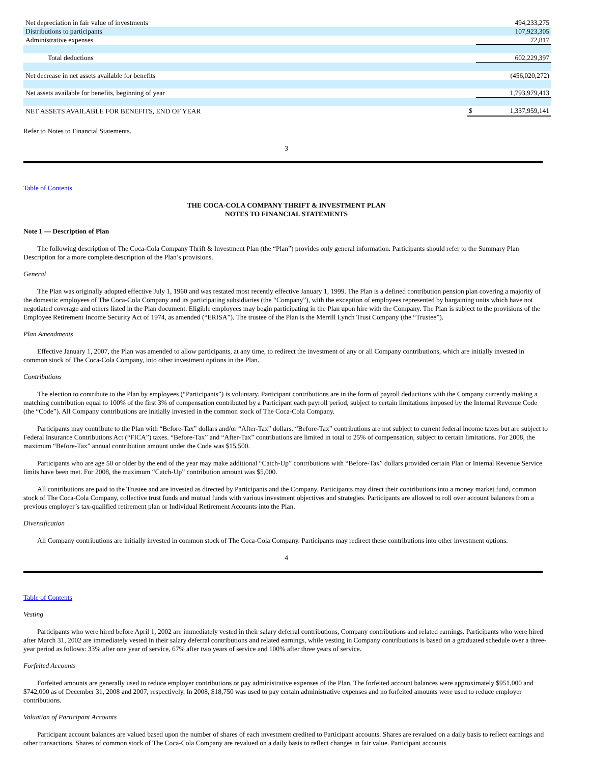| Net depreciation in fair value of investments | | 494,233,275 |
| Distributions to participants | | 107,923,305 |
| Administrative expenses | | 72,817 |
| Total deductions | | 602,229,397 |
| Net decrease in net assets available for benefits | | (456,020,272) |
| Net assets available for benefits, beginning of year | | 1,793,979,413 |
| NET ASSETS AVAILABLE FOR BENEFITS, END OF YEAR | $ | 1,337,959,141 |
Refer to Notes to Financial Statements.
3
Table of Contents
THE COCA-COLA COMPANY THRIFT & INVESTMENT PLAN
NOTES TO FINANCIAL STATEMENTS
Note 1 — Description of Plan
The following description of The Coca-Cola Company Thrift & Investment Plan (the “Plan”) provides only general information. Participants should refer to the Summary Plan Description for a more complete description of the Plan’s provisions.
General
The Plan was originally adopted effective July 1, 1960 and was restated most recently effective January 1, 1999. The Plan is a defined contribution pension plan covering a majority of the domestic employees of The Coca-Cola Company and its participating subsidiaries (the “Company”), with the exception of employees represented by bargaining units which have not negotiated coverage and others listed in the Plan document. Eligible employees may begin participating in the Plan upon hire with the Company. The Plan is subject to the provisions of the Employee Retirement Income Security Act of 1974, as amended (“ERISA”). The trustee of the Plan is the Merrill Lynch Trust Company (the “Trustee”).
Plan Amendments
Effective January 1, 2007, the Plan was amended to allow participants, at any time, to redirect the investment of any or all Company contributions, which are initially invested in common stock of The Coca-Cola Company, into other investment options in the Plan.
Contributions
The election to contribute to the Plan by employees (“Participants”) is voluntary. Participant contributions are in the form of payroll deductions with the Company currently making a matching contribution equal to 100% of the first 3% of compensation contributed by a Participant each payroll period, subject to certain limitations imposed by the Internal Revenue Code (the “Code”). All Company contributions are initially invested in the common stock of The Coca-Cola Company.
Participants may contribute to the Plan with “Before-Tax” dollars and/or “After-Tax” dollars. “Before-Tax” contributions are not subject to current federal income taxes but are subject to Federal Insurance Contributions Act (“FICA”) taxes. “Before-Tax” and “After-Tax” contributions are limited in total to 25% of compensation, subject to certain limitations. For 2008, the maximum “Before-Tax” annual contribution amount under the Code was $15,500.
Participants who are age 50 or older by the end of the year may make additional “Catch-Up” contributions with “Before-Tax” dollars provided certain Plan or Internal Revenue Service limits have been met. For 2008, the maximum “Catch-Up” contribution amount was $5,000.
All contributions are paid to the Trustee and are invested as directed by Participants and the Company. Participants may direct their contributions into a money market fund, common stock of The Coca-Cola Company, collective trust funds and mutual funds with various investment objectives and strategies. Participants are allowed to roll over account balances from a previous employer’s tax-qualified retirement plan or Individual Retirement Accounts into the Plan.
Diversification
All Company contributions are initially invested in common stock of The Coca-Cola Company. Participants may redirect these contributions into other investment options.
4
Table of Contents
Vesting
Participants who were hired before April 1, 2002 are immediately vested in their salary deferral contributions, Company contributions and related earnings. Participants who were hired after March 31, 2002 are immediately vested in their salary deferral contributions and related earnings, while vesting in Company contributions is based on a graduated schedule over a three-year period as follows: 33% after one year of service, 67% after two years of service and 100% after three years of service.
Forfeited Accounts
Forfeited amounts are generally used to reduce employer contributions or pay administrative expenses of the Plan. The forfeited account balances were approximately $951,000 and $742,000 as of December 31, 2008 and 2007, respectively. In 2008, $18,750 was used to pay certain administrative expenses and no forfeited amounts were used to reduce employer contributions.
Valuation of Participant Accounts
Participant account balances are valued based upon the number of shares of each investment credited to Participant accounts. Shares are revalued on a daily basis to reflect earnings and other transactions. Shares of common stock of The Coca-Cola Company are revalued on a daily basis to reflect changes in fair value. Participant accounts